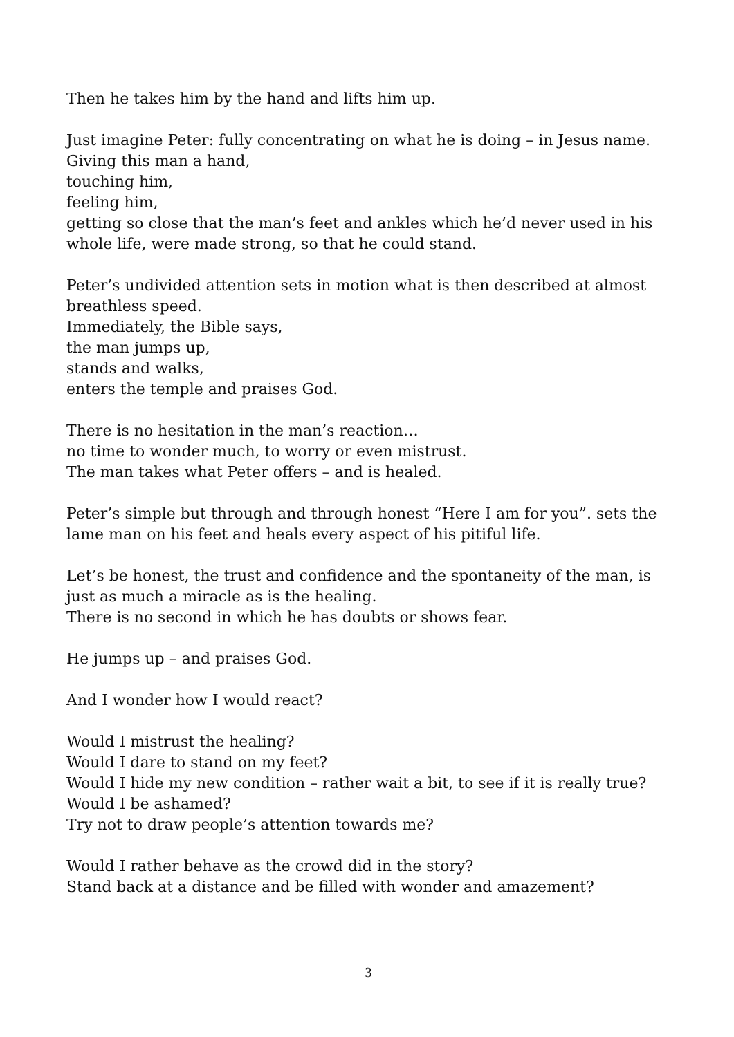Then he takes him by the hand and lifts him up.
Just imagine Peter: fully concentrating on what he is doing – in Jesus name.
Giving this man a hand,
touching him,
feeling him,
getting so close that the man’s feet and ankles which he’d never used in his whole life, were made strong, so that he could stand.
Peter’s undivided attention sets in motion what is then described at almost breathless speed.
Immediately, the Bible says,
the man jumps up,
stands and walks,
enters the temple and praises God.
There is no hesitation in the man’s reaction…
no time to wonder much, to worry or even mistrust.
The man takes what Peter offers – and is healed.
Peter’s simple but through and through honest “Here I am for you”. sets the lame man on his feet and heals every aspect of his pitiful life.
Let’s be honest, the trust and confidence and the spontaneity of the man, is just as much a miracle as is the healing.
There is no second in which he has doubts or shows fear.
He jumps up – and praises God.
And I wonder how I would react?
Would I mistrust the healing?
Would I dare to stand on my feet?
Would I hide my new condition – rather wait a bit, to see if it is really true?
Would I be ashamed?
Try not to draw people’s attention towards me?
Would I rather behave as the crowd did in the story?
Stand back at a distance and be filled with wonder and amazement?
3